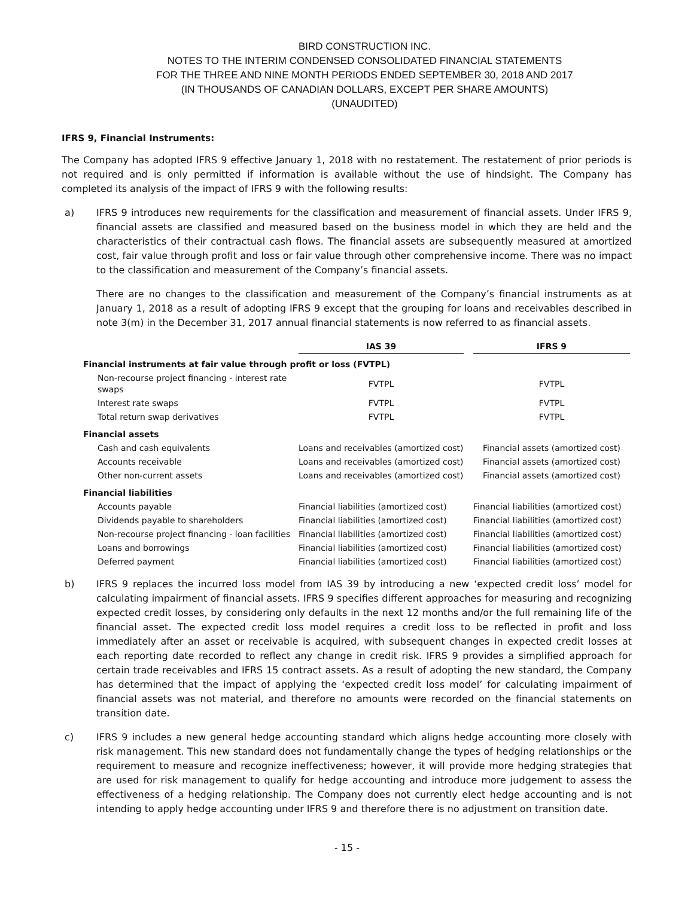BIRD CONSTRUCTION INC.
NOTES TO THE INTERIM CONDENSED CONSOLIDATED FINANCIAL STATEMENTS
FOR THE THREE AND NINE MONTH PERIODS ENDED SEPTEMBER 30, 2018 AND 2017
(IN THOUSANDS OF CANADIAN DOLLARS, EXCEPT PER SHARE AMOUNTS)
(UNAUDITED)
IFRS 9, Financial Instruments:
The Company has adopted IFRS 9 effective January 1, 2018 with no restatement. The restatement of prior periods is not required and is only permitted if information is available without the use of hindsight. The Company has completed its analysis of the impact of IFRS 9 with the following results:
a) IFRS 9 introduces new requirements for the classification and measurement of financial assets. Under IFRS 9, financial assets are classified and measured based on the business model in which they are held and the characteristics of their contractual cash flows. The financial assets are subsequently measured at amortized cost, fair value through profit and loss or fair value through other comprehensive income. There was no impact to the classification and measurement of the Company’s financial assets.
There are no changes to the classification and measurement of the Company’s financial instruments as at January 1, 2018 as a result of adopting IFRS 9 except that the grouping for loans and receivables described in note 3(m) in the December 31, 2017 annual financial statements is now referred to as financial assets.
| | IAS 39 | | IFRS 9 |
| --- | --- | --- | --- |
| Financial instruments at fair value through profit or loss (FVTPL) | | | |
| Non-recourse project financing - interest rate swaps | FVTPL | | FVTPL |
| Interest rate swaps | FVTPL | | FVTPL |
| Total return swap derivatives | FVTPL | | FVTPL |
| Financial assets | | | |
| Cash and cash equivalents | Loans and receivables (amortized cost) | | Financial assets (amortized cost) |
| Accounts receivable | Loans and receivables (amortized cost) | | Financial assets (amortized cost) |
| Other non-current assets | Loans and receivables (amortized cost) | | Financial assets (amortized cost) |
| Financial liabilities | | | |
| Accounts payable | Financial liabilities (amortized cost) | | Financial liabilities (amortized cost) |
| Dividends payable to shareholders | Financial liabilities (amortized cost) | | Financial liabilities (amortized cost) |
| Non-recourse project financing - loan facilities | Financial liabilities (amortized cost) | | Financial liabilities (amortized cost) |
| Loans and borrowings | Financial liabilities (amortized cost) | | Financial liabilities (amortized cost) |
| Deferred payment | Financial liabilities (amortized cost) | | Financial liabilities (amortized cost) |
b) IFRS 9 replaces the incurred loss model from IAS 39 by introducing a new ‘expected credit loss’ model for calculating impairment of financial assets. IFRS 9 specifies different approaches for measuring and recognizing expected credit losses, by considering only defaults in the next 12 months and/or the full remaining life of the financial asset. The expected credit loss model requires a credit loss to be reflected in profit and loss immediately after an asset or receivable is acquired, with subsequent changes in expected credit losses at each reporting date recorded to reflect any change in credit risk. IFRS 9 provides a simplified approach for certain trade receivables and IFRS 15 contract assets. As a result of adopting the new standard, the Company has determined that the impact of applying the ‘expected credit loss model’ for calculating impairment of financial assets was not material, and therefore no amounts were recorded on the financial statements on transition date.
c) IFRS 9 includes a new general hedge accounting standard which aligns hedge accounting more closely with risk management. This new standard does not fundamentally change the types of hedging relationships or the requirement to measure and recognize ineffectiveness; however, it will provide more hedging strategies that are used for risk management to qualify for hedge accounting and introduce more judgement to assess the effectiveness of a hedging relationship. The Company does not currently elect hedge accounting and is not intending to apply hedge accounting under IFRS 9 and therefore there is no adjustment on transition date.
- 15 -